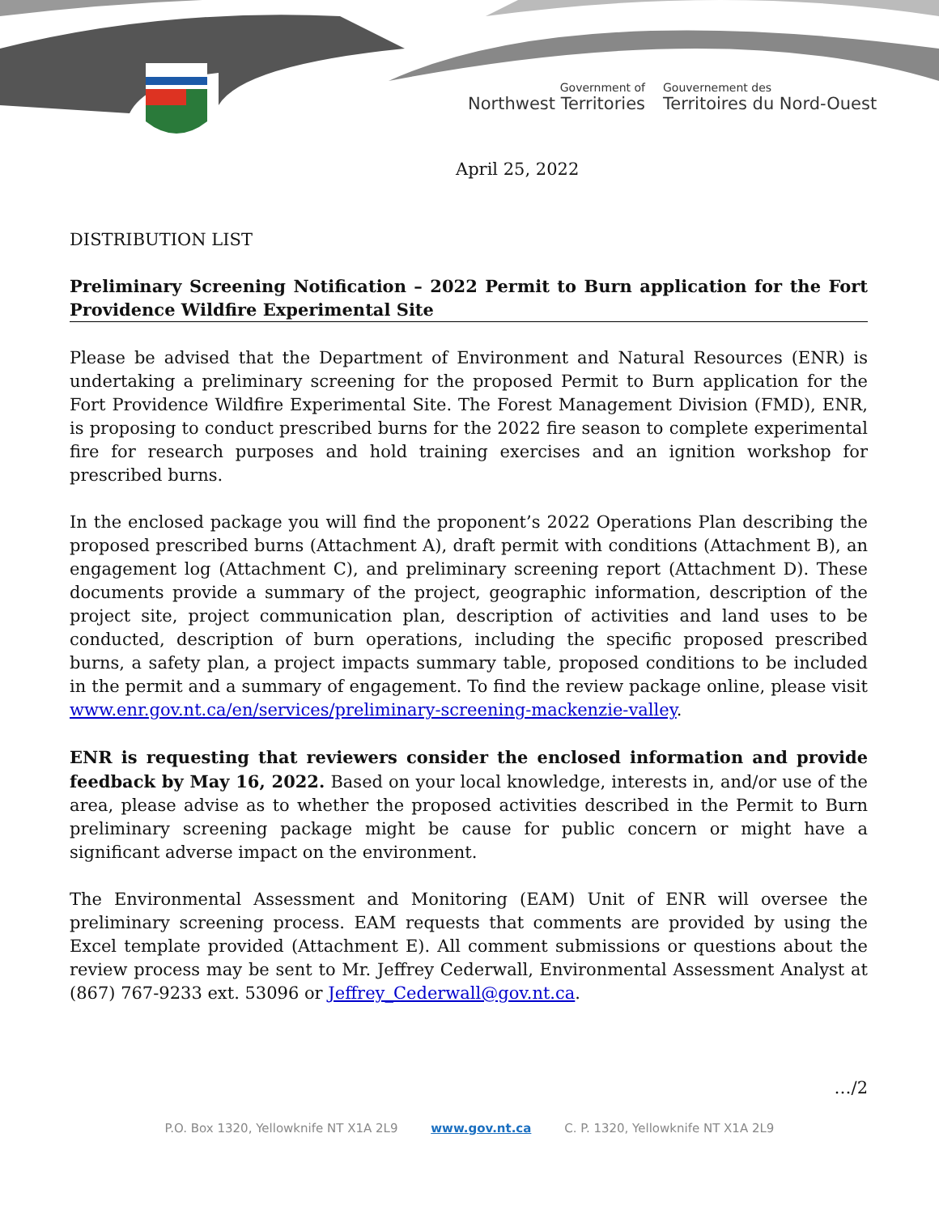Government of
Northwest Territories
Gouvernement des
Territoires du Nord-Ouest
April 25, 2022
DISTRIBUTION LIST
Preliminary Screening Notification – 2022 Permit to Burn application for the Fort Providence Wildfire Experimental Site
Please be advised that the Department of Environment and Natural Resources (ENR) is undertaking a preliminary screening for the proposed Permit to Burn application for the Fort Providence Wildfire Experimental Site. The Forest Management Division (FMD), ENR, is proposing to conduct prescribed burns for the 2022 fire season to complete experimental fire for research purposes and hold training exercises and an ignition workshop for prescribed burns.
In the enclosed package you will find the proponent’s 2022 Operations Plan describing the proposed prescribed burns (Attachment A), draft permit with conditions (Attachment B), an engagement log (Attachment C), and preliminary screening report (Attachment D). These documents provide a summary of the project, geographic information, description of the project site, project communication plan, description of activities and land uses to be conducted, description of burn operations, including the specific proposed prescribed burns, a safety plan, a project impacts summary table, proposed conditions to be included in the permit and a summary of engagement. To find the review package online, please visit www.enr.gov.nt.ca/en/services/preliminary-screening-mackenzie-valley.
ENR is requesting that reviewers consider the enclosed information and provide feedback by May 16, 2022. Based on your local knowledge, interests in, and/or use of the area, please advise as to whether the proposed activities described in the Permit to Burn preliminary screening package might be cause for public concern or might have a significant adverse impact on the environment.
The Environmental Assessment and Monitoring (EAM) Unit of ENR will oversee the preliminary screening process. EAM requests that comments are provided by using the Excel template provided (Attachment E). All comment submissions or questions about the review process may be sent to Mr. Jeffrey Cederwall, Environmental Assessment Analyst at (867) 767-9233 ext. 53096 or Jeffrey_Cederwall@gov.nt.ca.
…/2
P.O. Box 1320, Yellowknife NT X1A 2L9 www.gov.nt.ca C. P. 1320, Yellowknife NT X1A 2L9